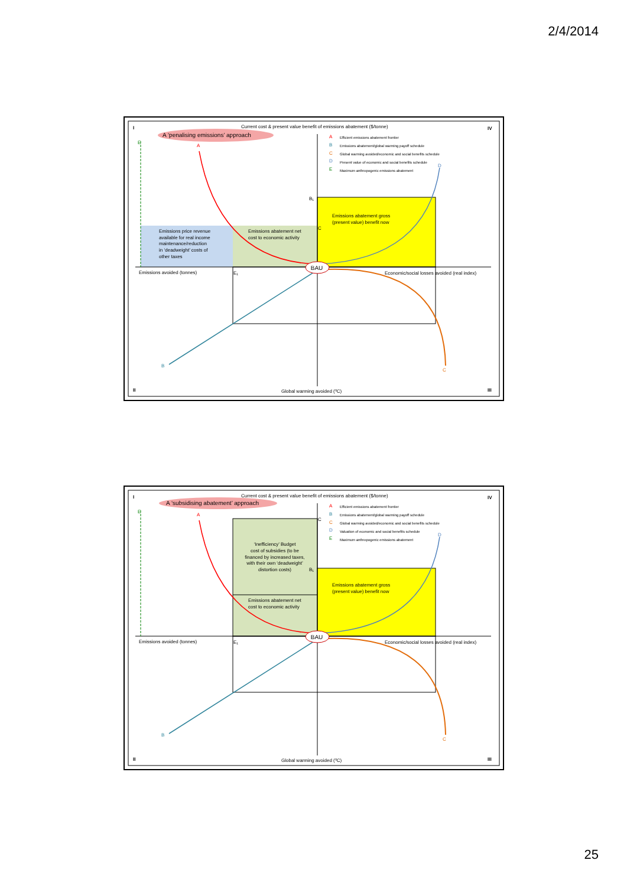2/4/2014
BAU
A ‘penalising emissions’ approach
Current cost & present value benefit of emissions abatement ($/tonne)
I
IV
II
III
Emissions avoided (tonnes)
Economic/social losses avoided (real index)
Global warming avoided (⁰C)
Emissions price revenue
available for real income
maintenance/reduction
in ‘deadweight’ costs of
other taxes
Emissions abatement net
cost to economic activity
Emissions abatement gross
(present value) benefit now
A
Efficient emissions abatement frontier
B
Emissions abatement/global warming payoff schedule
C
Global warming avoided/economic and social benefits schedule
D
Present value of economic and social benefits schedule
E
Maximum anthropogenic emissions abatement
E
A
D
B
C
B₁
C
E₁
BAU
A ‘subsidising abatement’ approach
Current cost & present value benefit of emissions abatement ($/tonne)
I
IV
II
III
Emissions avoided (tonnes)
Economic/social losses avoided (real index)
Global warming avoided (⁰C)
‘Inefficiency’ Budget
cost of subsidies (to be
financed by increased taxes,
with their own ‘deadweight’
distortion costs)
Emissions abatement net
cost to economic activity
Emissions abatement gross
(present value) benefit now
A
Efficient emissions abatement frontier
B
Emissions abatement/global warming payoff schedule
C
Global warming avoided/economic and social benefits schedule
D
Valuation of economic and social benefits schedule
E
Maximum anthropogenic emissions abatement
E
A
D
B
C
B₁
C
E₁
25